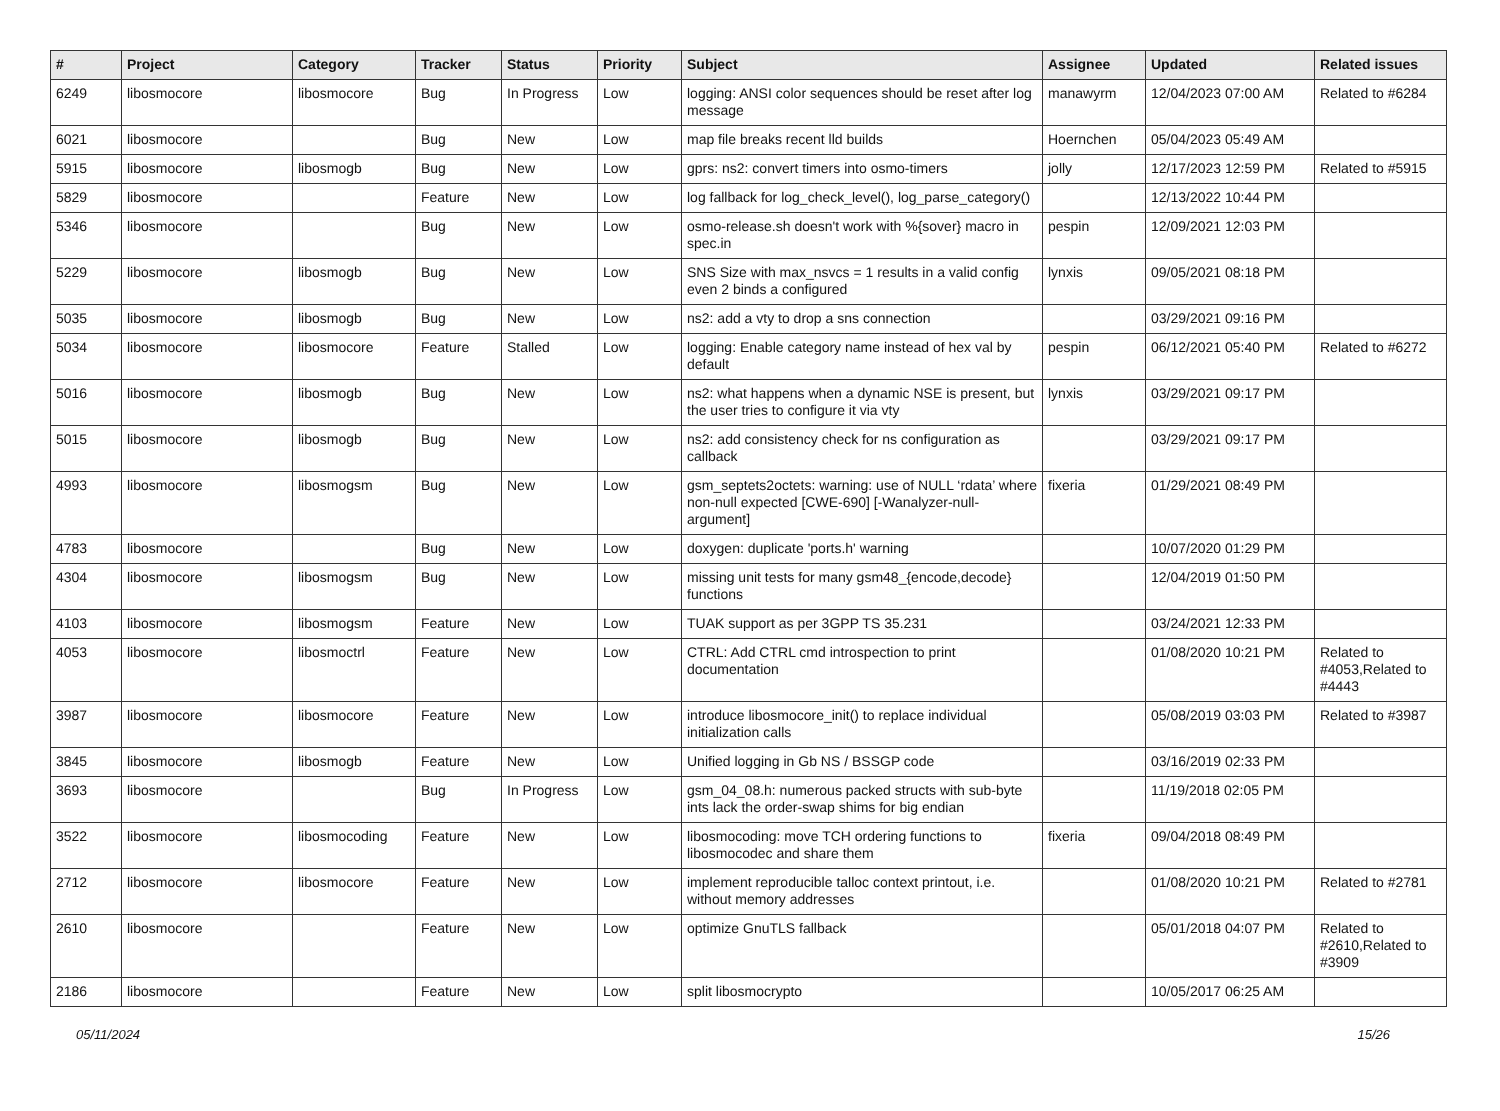| # | Project | Category | Tracker | Status | Priority | Subject | Assignee | Updated | Related issues |
| --- | --- | --- | --- | --- | --- | --- | --- | --- | --- |
| 6249 | libosmocore | libosmocore | Bug | In Progress | Low | logging: ANSI color sequences should be reset after log message | manawyrm | 12/04/2023 07:00 AM | Related to #6284 |
| 6021 | libosmocore | | Bug | New | Low | map file breaks recent lld builds | Hoernchen | 05/04/2023 05:49 AM | |
| 5915 | libosmocore | libosmogb | Bug | New | Low | gprs: ns2: convert timers into osmo-timers | jolly | 12/17/2023 12:59 PM | Related to #5915 |
| 5829 | libosmocore | | Feature | New | Low | log fallback for log_check_level(), log_parse_category() | | 12/13/2022 10:44 PM | |
| 5346 | libosmocore | | Bug | New | Low | osmo-release.sh doesn't work with %{sover} macro in spec.in | pespin | 12/09/2021 12:03 PM | |
| 5229 | libosmocore | libosmogb | Bug | New | Low | SNS Size with max_nsvcs = 1 results in a valid config even 2 binds a configured | lynxis | 09/05/2021 08:18 PM | |
| 5035 | libosmocore | libosmogb | Bug | New | Low | ns2: add a vty to drop a sns connection | | 03/29/2021 09:16 PM | |
| 5034 | libosmocore | libosmocore | Feature | Stalled | Low | logging: Enable category name instead of hex val by default | pespin | 06/12/2021 05:40 PM | Related to #6272 |
| 5016 | libosmocore | libosmogb | Bug | New | Low | ns2: what happens when a dynamic NSE is present, but the user tries to configure it via vty | lynxis | 03/29/2021 09:17 PM | |
| 5015 | libosmocore | libosmogb | Bug | New | Low | ns2: add consistency check for ns configuration as callback | | 03/29/2021 09:17 PM | |
| 4993 | libosmocore | libosmogsm | Bug | New | Low | gsm_septets2octets: warning: use of NULL ‘rdata’ where non-null expected [CWE-690] [-Wanalyzer-null-argument] | fixeria | 01/29/2021 08:49 PM | |
| 4783 | libosmocore | | Bug | New | Low | doxygen: duplicate 'ports.h' warning | | 10/07/2020 01:29 PM | |
| 4304 | libosmocore | libosmogsm | Bug | New | Low | missing unit tests for many gsm48_{encode,decode} functions | | 12/04/2019 01:50 PM | |
| 4103 | libosmocore | libosmogsm | Feature | New | Low | TUAK support as per 3GPP TS 35.231 | | 03/24/2021 12:33 PM | |
| 4053 | libosmocore | libosmoctrl | Feature | New | Low | CTRL: Add CTRL cmd introspection to print documentation | | 01/08/2020 10:21 PM | Related to #4053,Related to #4443 |
| 3987 | libosmocore | libosmocore | Feature | New | Low | introduce libosmocore_init() to replace individual initialization calls | | 05/08/2019 03:03 PM | Related to #3987 |
| 3845 | libosmocore | libosmogb | Feature | New | Low | Unified logging in Gb NS / BSSGP code | | 03/16/2019 02:33 PM | |
| 3693 | libosmocore | | Bug | In Progress | Low | gsm_04_08.h: numerous packed structs with sub-byte ints lack the order-swap shims for big endian | | 11/19/2018 02:05 PM | |
| 3522 | libosmocore | libosmocoding | Feature | New | Low | libosmocoding: move TCH ordering functions to libosmocodec and share them | fixeria | 09/04/2018 08:49 PM | |
| 2712 | libosmocore | libosmocore | Feature | New | Low | implement reproducible talloc context printout, i.e. without memory addresses | | 01/08/2020 10:21 PM | Related to #2781 |
| 2610 | libosmocore | | Feature | New | Low | optimize GnuTLS fallback | | 05/01/2018 04:07 PM | Related to #2610,Related to #3909 |
| 2186 | libosmocore | | Feature | New | Low | split libosmocrypto | | 10/05/2017 06:25 AM | |
05/11/2024 15/26